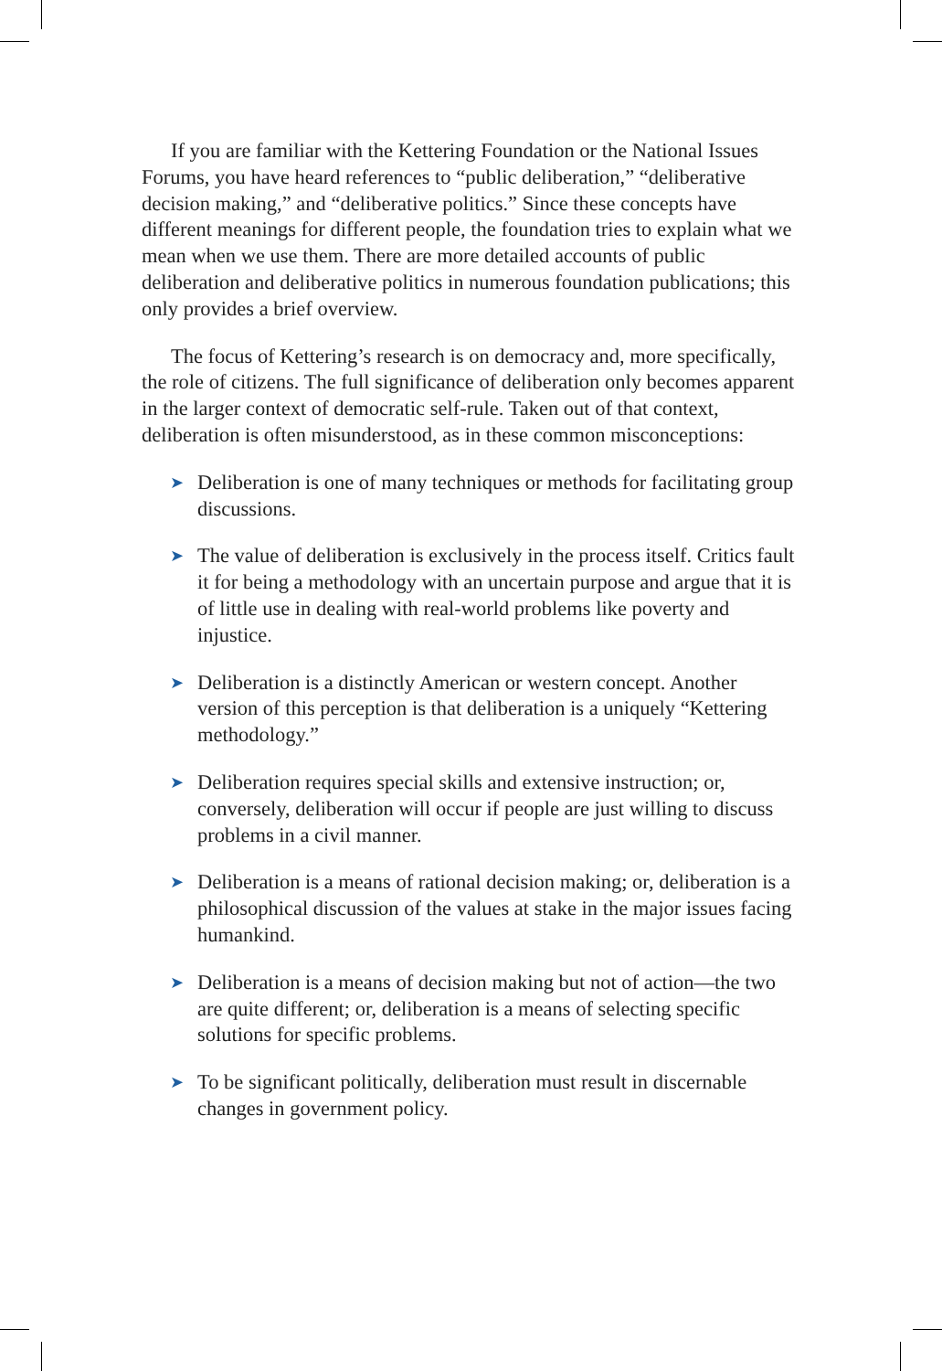If you are familiar with the Kettering Foundation or the National Issues Forums, you have heard references to “public deliberation,” “deliberative decision making,” and “deliberative politics.” Since these concepts have different meanings for different people, the foundation tries to explain what we mean when we use them. There are more detailed accounts of public deliberation and deliberative politics in numerous foundation publications; this only provides a brief overview.
The focus of Kettering’s research is on democracy and, more specifically, the role of citizens. The full significance of deliberation only becomes apparent in the larger context of democratic self-rule. Taken out of that context, deliberation is often misunderstood, as in these common misconceptions:
➤ Deliberation is one of many techniques or methods for facilitating group discussions.
➤ The value of deliberation is exclusively in the process itself. Critics fault it for being a methodology with an uncertain purpose and argue that it is of little use in dealing with real-world problems like poverty and injustice.
➤ Deliberation is a distinctly American or western concept. Another version of this perception is that deliberation is a uniquely “Kettering methodology.”
➤ Deliberation requires special skills and extensive instruction; or, conversely, deliberation will occur if people are just willing to discuss problems in a civil manner.
➤ Deliberation is a means of rational decision making; or, deliberation is a philosophical discussion of the values at stake in the major issues facing humankind.
➤ Deliberation is a means of decision making but not of action—the two are quite different; or, deliberation is a means of selecting specific solutions for specific problems.
➤ To be significant politically, deliberation must result in discernable changes in government policy.